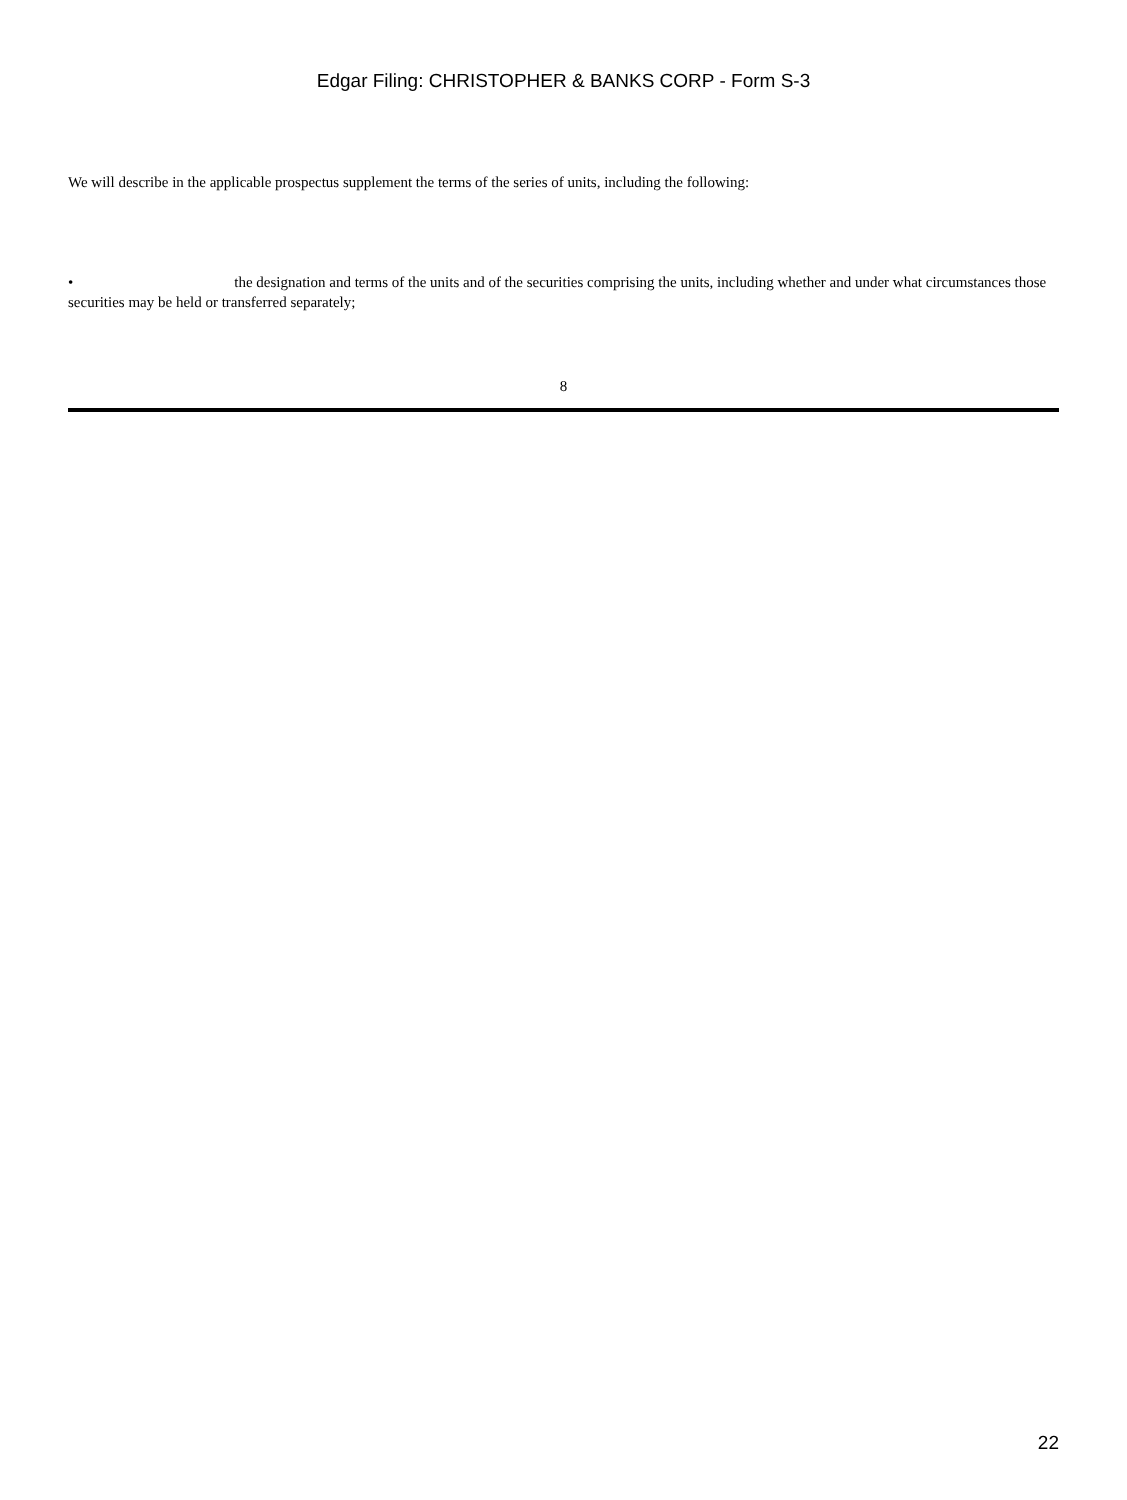Edgar Filing: CHRISTOPHER & BANKS CORP - Form S-3
We will describe in the applicable prospectus supplement the terms of the series of units, including the following:
• the designation and terms of the units and of the securities comprising the units, including whether and under what circumstances those securities may be held or transferred separately;
8
22